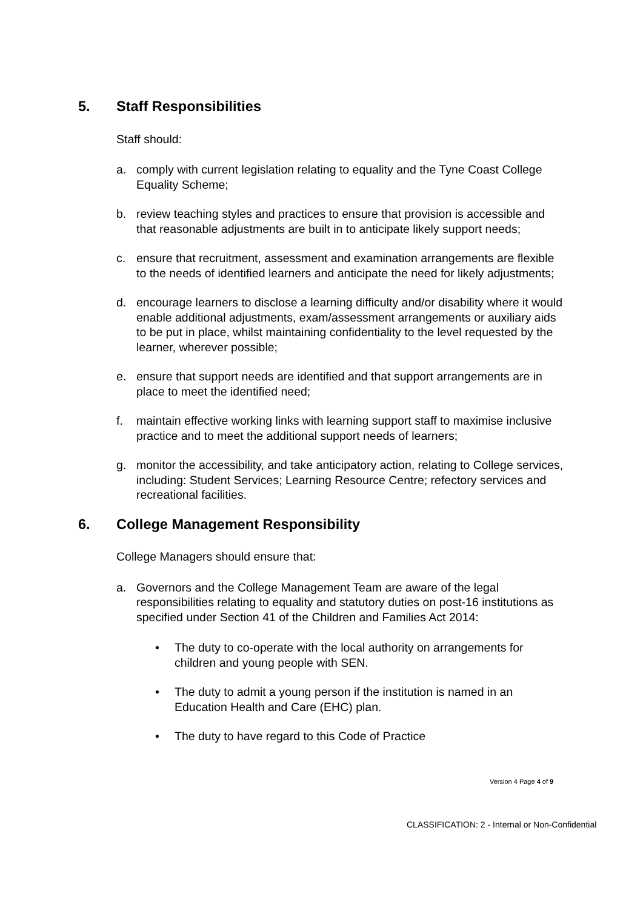5. Staff Responsibilities
Staff should:
a. comply with current legislation relating to equality and the Tyne Coast College Equality Scheme;
b. review teaching styles and practices to ensure that provision is accessible and that reasonable adjustments are built in to anticipate likely support needs;
c. ensure that recruitment, assessment and examination arrangements are flexible to the needs of identified learners and anticipate the need for likely adjustments;
d. encourage learners to disclose a learning difficulty and/or disability where it would enable additional adjustments, exam/assessment arrangements or auxiliary aids to be put in place, whilst maintaining confidentiality to the level requested by the learner, wherever possible;
e. ensure that support needs are identified and that support arrangements are in place to meet the identified need;
f. maintain effective working links with learning support staff to maximise inclusive practice and to meet the additional support needs of learners;
g. monitor the accessibility, and take anticipatory action, relating to College services, including: Student Services; Learning Resource Centre; refectory services and recreational facilities.
6. College Management Responsibility
College Managers should ensure that:
a. Governors and the College Management Team are aware of the legal responsibilities relating to equality and statutory duties on post-16 institutions as specified under Section 41 of the Children and Families Act 2014:
• The duty to co-operate with the local authority on arrangements for children and young people with SEN.
• The duty to admit a young person if the institution is named in an Education Health and Care (EHC) plan.
• The duty to have regard to this Code of Practice
Version 4 Page 4 of 9
CLASSIFICATION: 2 - Internal or Non-Confidential